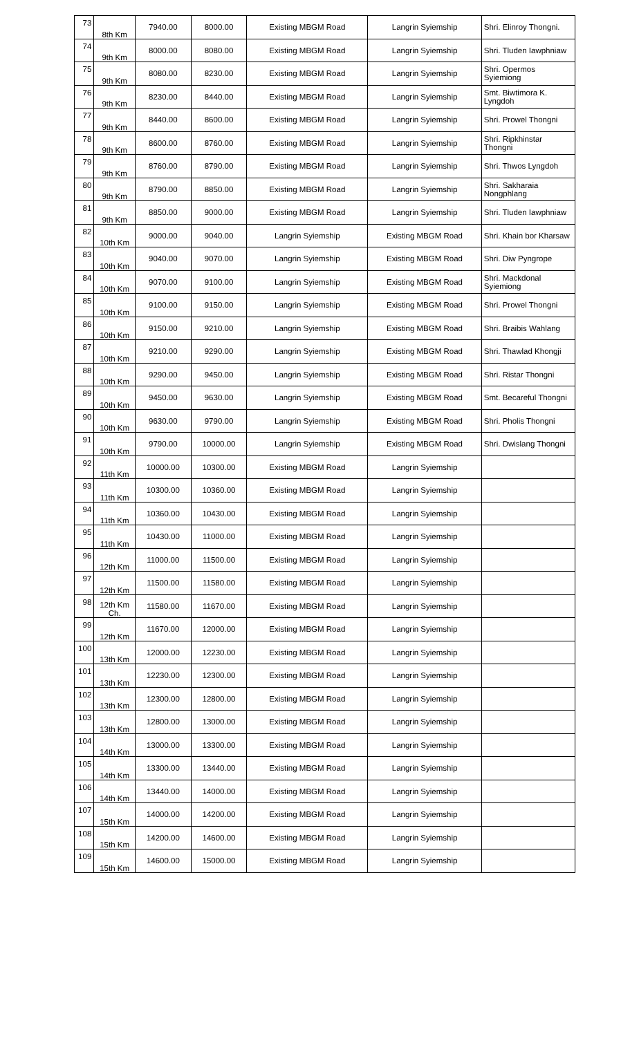| 73 | 8th Km | 7940.00 | 8000.00 | Existing MBGM Road | Langrin Syiemship | Shri. Elinroy Thongni. |
| 74 | 9th Km | 8000.00 | 8080.00 | Existing MBGM Road | Langrin Syiemship | Shri. Tluden Iawphniaw |
| 75 | 9th Km | 8080.00 | 8230.00 | Existing MBGM Road | Langrin Syiemship | Shri. Opermos Syiemiong |
| 76 | 9th Km | 8230.00 | 8440.00 | Existing MBGM Road | Langrin Syiemship | Smt. Biwtimora K. Lyngdoh |
| 77 | 9th Km | 8440.00 | 8600.00 | Existing MBGM Road | Langrin Syiemship | Shri. Prowel Thongni |
| 78 | 9th Km | 8600.00 | 8760.00 | Existing MBGM Road | Langrin Syiemship | Shri. Ripkhinstar Thongni |
| 79 | 9th Km | 8760.00 | 8790.00 | Existing MBGM Road | Langrin Syiemship | Shri. Thwos Lyngdoh |
| 80 | 9th Km | 8790.00 | 8850.00 | Existing MBGM Road | Langrin Syiemship | Shri. Sakharaia Nongphlang |
| 81 | 9th Km | 8850.00 | 9000.00 | Existing MBGM Road | Langrin Syiemship | Shri. Tluden Iawphniaw |
| 82 | 10th Km | 9000.00 | 9040.00 | Langrin Syiemship | Existing MBGM Road | Shri. Khain bor Kharsaw |
| 83 | 10th Km | 9040.00 | 9070.00 | Langrin Syiemship | Existing MBGM Road | Shri. Diw Pyngrope |
| 84 | 10th Km | 9070.00 | 9100.00 | Langrin Syiemship | Existing MBGM Road | Shri. Mackdonal Syiemiong |
| 85 | 10th Km | 9100.00 | 9150.00 | Langrin Syiemship | Existing MBGM Road | Shri. Prowel Thongni |
| 86 | 10th Km | 9150.00 | 9210.00 | Langrin Syiemship | Existing MBGM Road | Shri. Braibis Wahlang |
| 87 | 10th Km | 9210.00 | 9290.00 | Langrin Syiemship | Existing MBGM Road | Shri. Thawlad Khongji |
| 88 | 10th Km | 9290.00 | 9450.00 | Langrin Syiemship | Existing MBGM Road | Shri. Ristar Thongni |
| 89 | 10th Km | 9450.00 | 9630.00 | Langrin Syiemship | Existing MBGM Road | Smt. Becareful Thongni |
| 90 | 10th Km | 9630.00 | 9790.00 | Langrin Syiemship | Existing MBGM Road | Shri. Pholis Thongni |
| 91 | 10th Km | 9790.00 | 10000.00 | Langrin Syiemship | Existing MBGM Road | Shri. Dwislang Thongni |
| 92 | 11th Km | 10000.00 | 10300.00 | Existing MBGM Road | Langrin Syiemship | |
| 93 | 11th Km | 10300.00 | 10360.00 | Existing MBGM Road | Langrin Syiemship | |
| 94 | 11th Km | 10360.00 | 10430.00 | Existing MBGM Road | Langrin Syiemship | |
| 95 | 11th Km | 10430.00 | 11000.00 | Existing MBGM Road | Langrin Syiemship | |
| 96 | 12th Km | 11000.00 | 11500.00 | Existing MBGM Road | Langrin Syiemship | |
| 97 | 12th Km | 11500.00 | 11580.00 | Existing MBGM Road | Langrin Syiemship | |
| 98 | 12th Km Ch. | 11580.00 | 11670.00 | Existing MBGM Road | Langrin Syiemship | |
| 99 | 12th Km | 11670.00 | 12000.00 | Existing MBGM Road | Langrin Syiemship | |
| 100 | 13th Km | 12000.00 | 12230.00 | Existing MBGM Road | Langrin Syiemship | |
| 101 | 13th Km | 12230.00 | 12300.00 | Existing MBGM Road | Langrin Syiemship | |
| 102 | 13th Km | 12300.00 | 12800.00 | Existing MBGM Road | Langrin Syiemship | |
| 103 | 13th Km | 12800.00 | 13000.00 | Existing MBGM Road | Langrin Syiemship | |
| 104 | 14th Km | 13000.00 | 13300.00 | Existing MBGM Road | Langrin Syiemship | |
| 105 | 14th Km | 13300.00 | 13440.00 | Existing MBGM Road | Langrin Syiemship | |
| 106 | 14th Km | 13440.00 | 14000.00 | Existing MBGM Road | Langrin Syiemship | |
| 107 | 15th Km | 14000.00 | 14200.00 | Existing MBGM Road | Langrin Syiemship | |
| 108 | 15th Km | 14200.00 | 14600.00 | Existing MBGM Road | Langrin Syiemship | |
| 109 | 15th Km | 14600.00 | 15000.00 | Existing MBGM Road | Langrin Syiemship | |